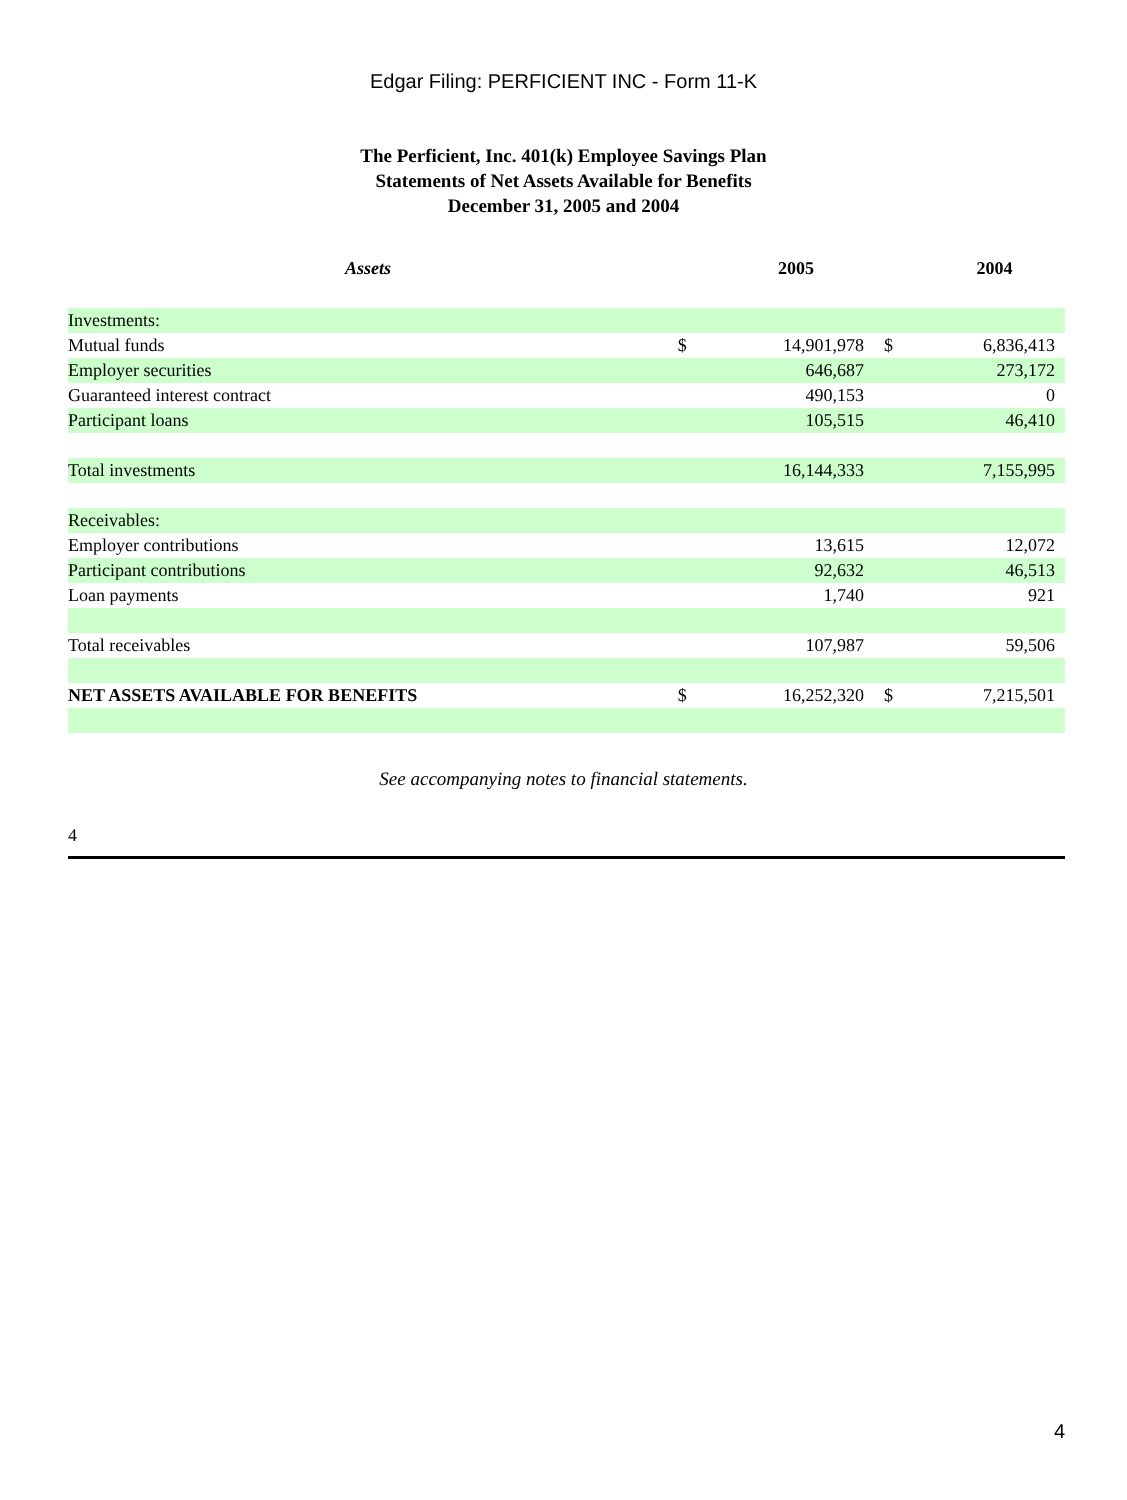Edgar Filing: PERFICIENT INC - Form 11-K
The Perficient, Inc. 401(k) Employee Savings Plan
Statements of Net Assets Available for Benefits
December 31, 2005 and 2004
| Assets | | 2005 | | 2004 |
| --- | --- | --- | --- | --- |
| Investments: | | | | |
| Mutual funds | $ | 14,901,978 | $ | 6,836,413 |
| Employer securities | | 646,687 | | 273,172 |
| Guaranteed interest contract | | 490,153 | | 0 |
| Participant loans | | 105,515 | | 46,410 |
| Total investments | | 16,144,333 | | 7,155,995 |
| Receivables: | | | | |
| Employer contributions | | 13,615 | | 12,072 |
| Participant contributions | | 92,632 | | 46,513 |
| Loan payments | | 1,740 | | 921 |
| Total receivables | | 107,987 | | 59,506 |
| NET ASSETS AVAILABLE FOR BENEFITS | $ | 16,252,320 | $ | 7,215,501 |
See accompanying notes to financial statements.
4
4